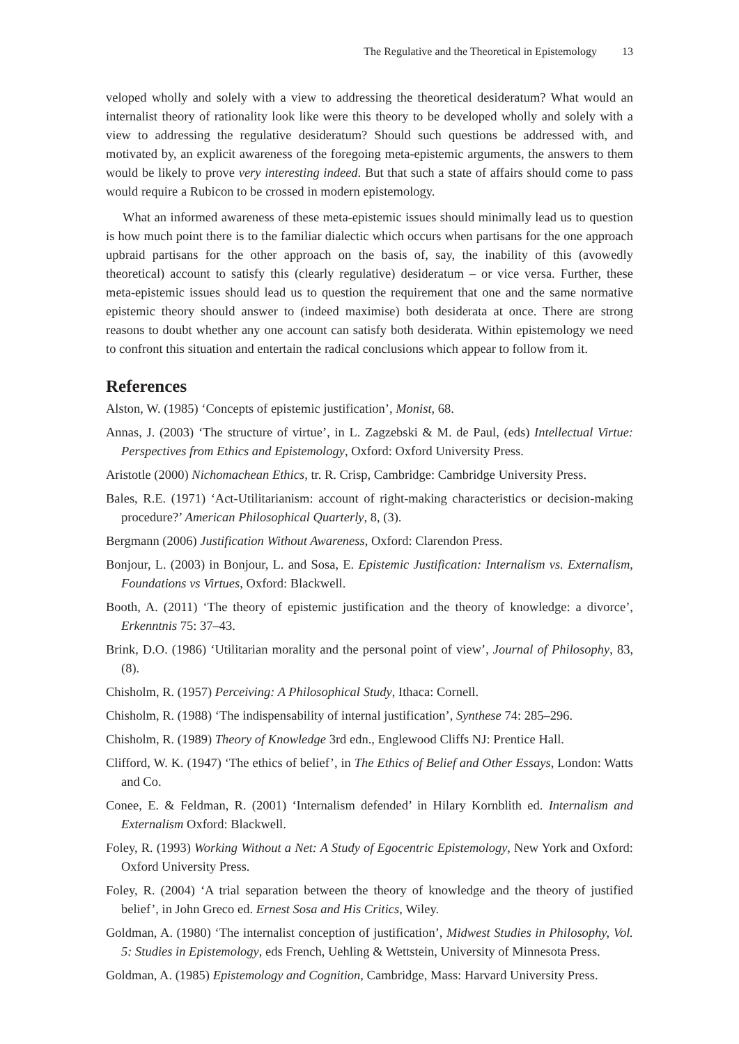The Regulative and the Theoretical in Epistemology 13
veloped wholly and solely with a view to addressing the theoretical desideratum? What would an internalist theory of rationality look like were this theory to be developed wholly and solely with a view to addressing the regulative desideratum? Should such questions be addressed with, and motivated by, an explicit awareness of the foregoing meta-epistemic arguments, the answers to them would be likely to prove very interesting indeed. But that such a state of affairs should come to pass would require a Rubicon to be crossed in modern epistemology.
What an informed awareness of these meta-epistemic issues should minimally lead us to question is how much point there is to the familiar dialectic which occurs when partisans for the one approach upbraid partisans for the other approach on the basis of, say, the inability of this (avowedly theoretical) account to satisfy this (clearly regulative) desideratum – or vice versa. Further, these meta-epistemic issues should lead us to question the requirement that one and the same normative epistemic theory should answer to (indeed maximise) both desiderata at once. There are strong reasons to doubt whether any one account can satisfy both desiderata. Within epistemology we need to confront this situation and entertain the radical conclusions which appear to follow from it.
References
Alston, W. (1985) ‘Concepts of epistemic justification’, Monist, 68.
Annas, J. (2003) ‘The structure of virtue’, in L. Zagzebski & M. de Paul, (eds) Intellectual Virtue: Perspectives from Ethics and Epistemology, Oxford: Oxford University Press.
Aristotle (2000) Nichomachean Ethics, tr. R. Crisp, Cambridge: Cambridge University Press.
Bales, R.E. (1971) ‘Act-Utilitarianism: account of right-making characteristics or decision-making procedure?’ American Philosophical Quarterly, 8, (3).
Bergmann (2006) Justification Without Awareness, Oxford: Clarendon Press.
Bonjour, L. (2003) in Bonjour, L. and Sosa, E. Epistemic Justification: Internalism vs. Externalism, Foundations vs Virtues, Oxford: Blackwell.
Booth, A. (2011) ‘The theory of epistemic justification and the theory of knowledge: a divorce’, Erkenntnis 75: 37–43.
Brink, D.O. (1986) ‘Utilitarian morality and the personal point of view’, Journal of Philosophy, 83, (8).
Chisholm, R. (1957) Perceiving: A Philosophical Study, Ithaca: Cornell.
Chisholm, R. (1988) ‘The indispensability of internal justification’, Synthese 74: 285–296.
Chisholm, R. (1989) Theory of Knowledge 3rd edn., Englewood Cliffs NJ: Prentice Hall.
Clifford, W. K. (1947) ‘The ethics of belief’, in The Ethics of Belief and Other Essays, London: Watts and Co.
Conee, E. & Feldman, R. (2001) ‘Internalism defended’ in Hilary Kornblith ed. Internalism and Externalism Oxford: Blackwell.
Foley, R. (1993) Working Without a Net: A Study of Egocentric Epistemology, New York and Oxford: Oxford University Press.
Foley, R. (2004) ‘A trial separation between the theory of knowledge and the theory of justified belief’, in John Greco ed. Ernest Sosa and His Critics, Wiley.
Goldman, A. (1980) ‘The internalist conception of justification’, Midwest Studies in Philosophy, Vol. 5: Studies in Epistemology, eds French, Uehling & Wettstein, University of Minnesota Press.
Goldman, A. (1985) Epistemology and Cognition, Cambridge, Mass: Harvard University Press.